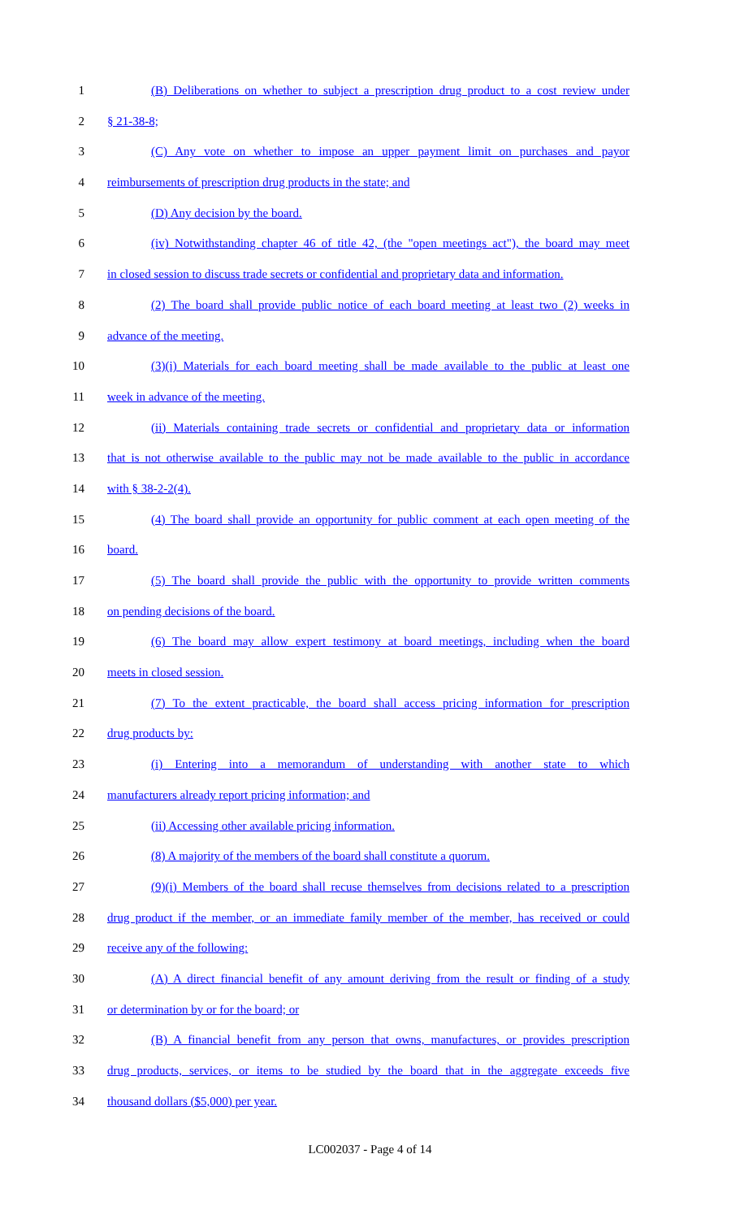1 (B) Deliberations on whether to subject a prescription drug product to a cost review under
2 § 21-38-8;
3 (C) Any vote on whether to impose an upper payment limit on purchases and payor
4 reimbursements of prescription drug products in the state; and
5 (D) Any decision by the board.
6 (iv) Notwithstanding chapter 46 of title 42, (the "open meetings act"), the board may meet
7 in closed session to discuss trade secrets or confidential and proprietary data and information.
8 (2) The board shall provide public notice of each board meeting at least two (2) weeks in
9 advance of the meeting.
10 (3)(i) Materials for each board meeting shall be made available to the public at least one
11 week in advance of the meeting.
12 (ii) Materials containing trade secrets or confidential and proprietary data or information
13 that is not otherwise available to the public may not be made available to the public in accordance
14 with § 38-2-2(4).
15 (4) The board shall provide an opportunity for public comment at each open meeting of the
16 board.
17 (5) The board shall provide the public with the opportunity to provide written comments
18 on pending decisions of the board.
19 (6) The board may allow expert testimony at board meetings, including when the board
20 meets in closed session.
21 (7) To the extent practicable, the board shall access pricing information for prescription
22 drug products by:
23 (i) Entering into a memorandum of understanding with another state to which
24 manufacturers already report pricing information; and
25 (ii) Accessing other available pricing information.
26 (8) A majority of the members of the board shall constitute a quorum.
27 (9)(i) Members of the board shall recuse themselves from decisions related to a prescription
28 drug product if the member, or an immediate family member of the member, has received or could
29 receive any of the following:
30 (A) A direct financial benefit of any amount deriving from the result or finding of a study
31 or determination by or for the board; or
32 (B) A financial benefit from any person that owns, manufactures, or provides prescription
33 drug products, services, or items to be studied by the board that in the aggregate exceeds five
34 thousand dollars ($5,000) per year.
LC002037 - Page 4 of 14